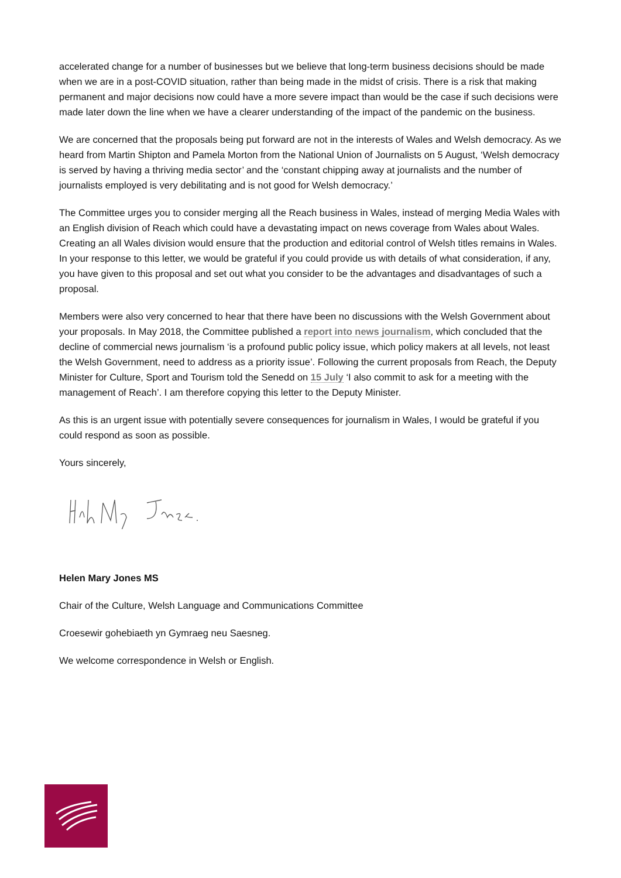accelerated change for a number of businesses but we believe that long-term business decisions should be made when we are in a post-COVID situation, rather than being made in the midst of crisis. There is a risk that making permanent and major decisions now could have a more severe impact than would be the case if such decisions were made later down the line when we have a clearer understanding of the impact of the pandemic on the business.
We are concerned that the proposals being put forward are not in the interests of Wales and Welsh democracy. As we heard from Martin Shipton and Pamela Morton from the National Union of Journalists on 5 August, ‘Welsh democracy is served by having a thriving media sector’ and the ‘constant chipping away at journalists and the number of journalists employed is very debilitating and is not good for Welsh democracy.’
The Committee urges you to consider merging all the Reach business in Wales, instead of merging Media Wales with an English division of Reach which could have a devastating impact on news coverage from Wales about Wales. Creating an all Wales division would ensure that the production and editorial control of Welsh titles remains in Wales. In your response to this letter, we would be grateful if you could provide us with details of what consideration, if any, you have given to this proposal and set out what you consider to be the advantages and disadvantages of such a proposal.
Members were also very concerned to hear that there have been no discussions with the Welsh Government about your proposals. In May 2018, the Committee published a report into news journalism, which concluded that the decline of commercial news journalism ‘is a profound public policy issue, which policy makers at all levels, not least the Welsh Government, need to address as a priority issue’. Following the current proposals from Reach, the Deputy Minister for Culture, Sport and Tourism told the Senedd on 15 July ‘I also commit to ask for a meeting with the management of Reach’. I am therefore copying this letter to the Deputy Minister.
As this is an urgent issue with potentially severe consequences for journalism in Wales, I would be grateful if you could respond as soon as possible.
Yours sincerely,
Helen Mary Jones MS
Chair of the Culture, Welsh Language and Communications Committee
Croesewir gohebiaeth yn Gymraeg neu Saesneg.
We welcome correspondence in Welsh or English.